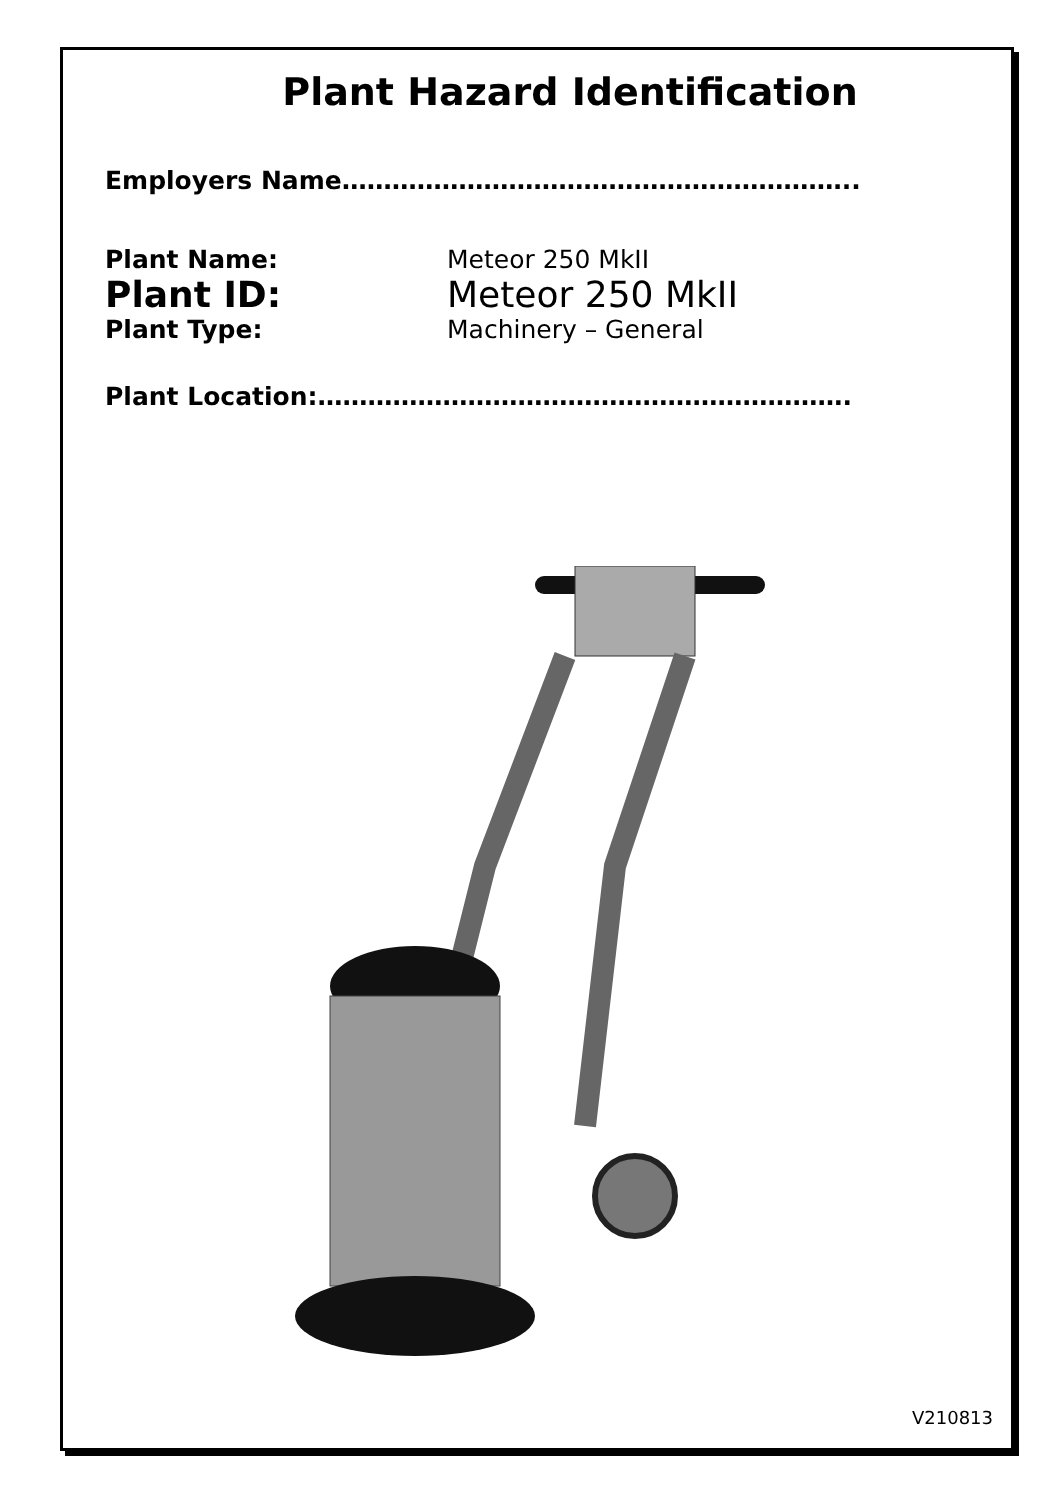Plant Hazard Identification
Employers Name……………………………………………………..
Plant Name: Meteor 250 MkII
Plant ID: Meteor 250 MkII
Plant Type: Machinery – General
Plant Location:……………………………………………………….
V210813